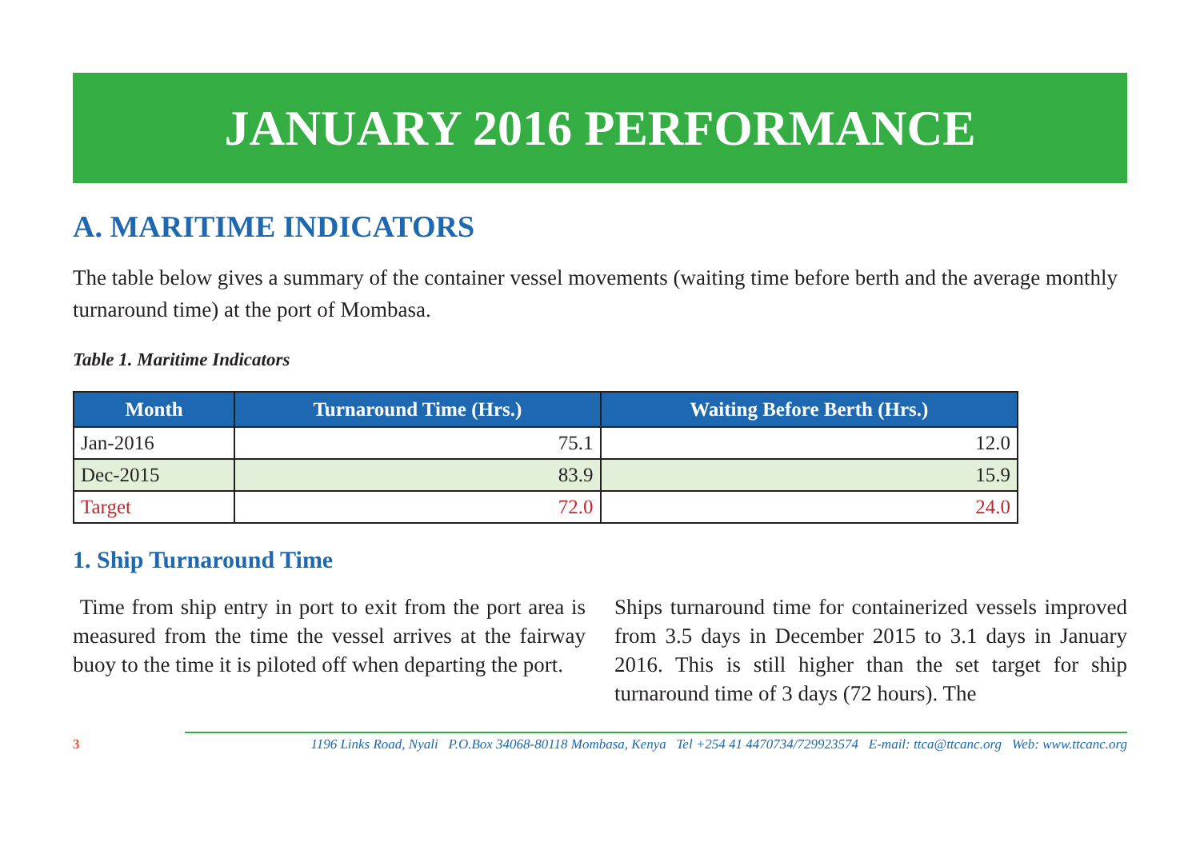JANUARY 2016 PERFORMANCE
A. MARITIME INDICATORS
The table below gives a summary of the container vessel movements (waiting time before berth and the average monthly turnaround time) at the port of Mombasa.
Table 1. Maritime Indicators
| Month | Turnaround Time (Hrs.) | Waiting Before Berth (Hrs.) |
| --- | --- | --- |
| Jan-2016 | 75.1 | 12.0 |
| Dec-2015 | 83.9 | 15.9 |
| Target | 72.0 | 24.0 |
1. Ship Turnaround Time
Time from ship entry in port to exit from the port area is measured from the time the vessel arrives at the fairway buoy to the time it is piloted off when departing the port.
Ships turnaround time for containerized vessels improved from 3.5 days in December 2015 to 3.1 days in January 2016. This is still higher than the set target for ship turnaround time of 3 days (72 hours). The
3 1196 Links Road, Nyali P.O.Box 34068-80118 Mombasa, Kenya Tel +254 41 4470734/729923574 E-mail: ttca@ttcanc.org Web: www.ttcanc.org